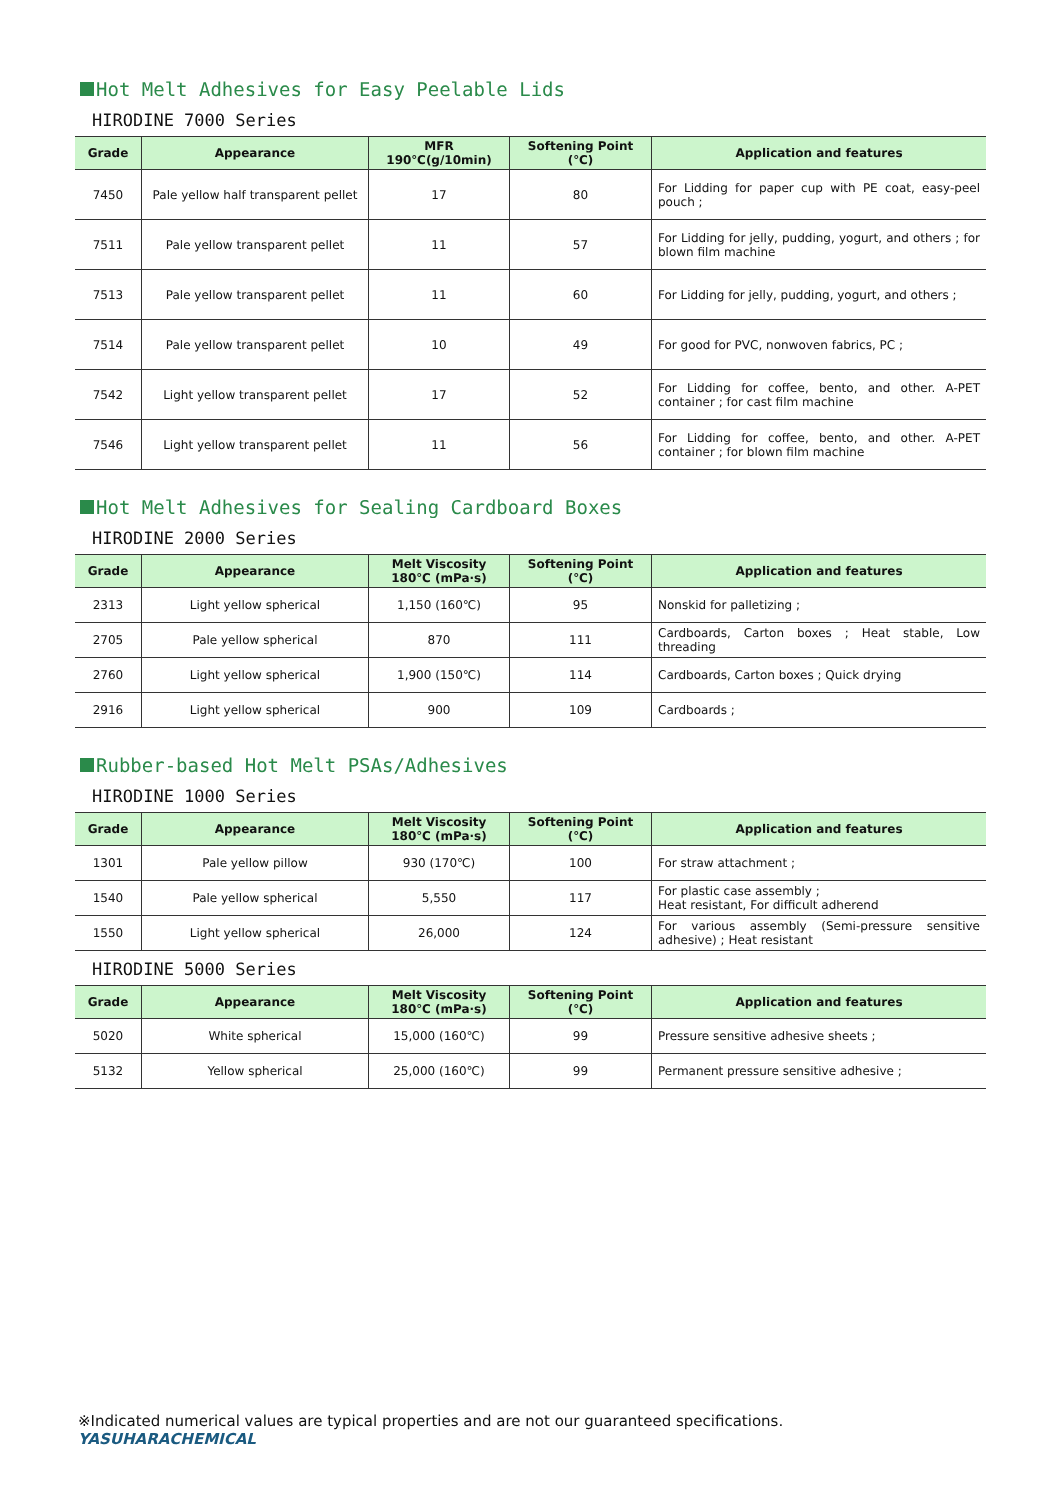Hot Melt Adhesives for Easy Peelable Lids
HIRODINE 7000 Series
| Grade | Appearance | MFR 190℃(g/10min) | Softening Point (℃) | Application and features |
| --- | --- | --- | --- | --- |
| 7450 | Pale yellow half transparent pellet | 17 | 80 | For Lidding for paper cup with PE coat, easy-peel pouch ; |
| 7511 | Pale yellow transparent pellet | 11 | 57 | For Lidding for jelly, pudding, yogurt, and others ; for blown film machine |
| 7513 | Pale yellow transparent pellet | 11 | 60 | For Lidding for jelly, pudding, yogurt, and others ; |
| 7514 | Pale yellow transparent pellet | 10 | 49 | For good for PVC, nonwoven fabrics, PC ; |
| 7542 | Light yellow transparent pellet | 17 | 52 | For Lidding for coffee, bento, and other. A-PET container ; for cast film machine |
| 7546 | Light yellow transparent pellet | 11 | 56 | For Lidding for coffee, bento, and other. A-PET container ; for blown film machine |
Hot Melt Adhesives for Sealing Cardboard Boxes
HIRODINE 2000 Series
| Grade | Appearance | Melt Viscosity 180℃ (mPa·s) | Softening Point (℃) | Application and features |
| --- | --- | --- | --- | --- |
| 2313 | Light yellow spherical | 1,150 (160℃) | 95 | Nonskid for palletizing ; |
| 2705 | Pale yellow spherical | 870 | 111 | Cardboards, Carton boxes ; Heat stable, Low threading |
| 2760 | Light yellow spherical | 1,900 (150℃) | 114 | Cardboards, Carton boxes ; Quick drying |
| 2916 | Light yellow spherical | 900 | 109 | Cardboards ; |
Rubber-based Hot Melt PSAs/Adhesives
HIRODINE 1000 Series
| Grade | Appearance | Melt Viscosity 180℃ (mPa·s) | Softening Point (℃) | Application and features |
| --- | --- | --- | --- | --- |
| 1301 | Pale yellow pillow | 930 (170℃) | 100 | For straw attachment ; |
| 1540 | Pale yellow spherical | 5,550 | 117 | For plastic case assembly ; Heat resistant, For difficult adherend |
| 1550 | Light yellow spherical | 26,000 | 124 | For various assembly (Semi-pressure sensitive adhesive) ; Heat resistant |
HIRODINE 5000 Series
| Grade | Appearance | Melt Viscosity 180℃ (mPa·s) | Softening Point (℃) | Application and features |
| --- | --- | --- | --- | --- |
| 5020 | White spherical | 15,000 (160℃) | 99 | Pressure sensitive adhesive sheets ; |
| 5132 | Yellow spherical | 25,000 (160℃) | 99 | Permanent pressure sensitive adhesive ; |
※Indicated numerical values are typical properties and are not our guaranteed specifications.
YASUHARACHEMICAL